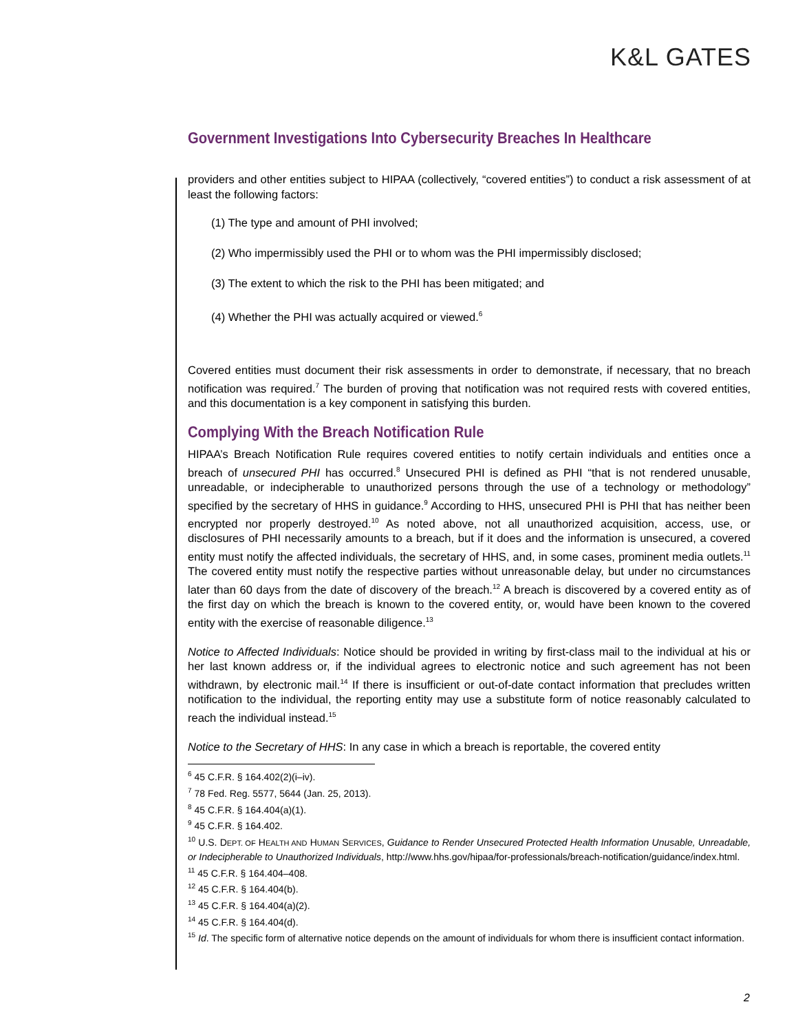K&L GATES
Government Investigations Into Cybersecurity Breaches In Healthcare
providers and other entities subject to HIPAA (collectively, “covered entities”) to conduct a risk assessment of at least the following factors:
(1) The type and amount of PHI involved;
(2) Who impermissibly used the PHI or to whom was the PHI impermissibly disclosed;
(3) The extent to which the risk to the PHI has been mitigated; and
(4) Whether the PHI was actually acquired or viewed.<sup>6</sup>
Covered entities must document their risk assessments in order to demonstrate, if necessary, that no breach notification was required.<sup>7</sup> The burden of proving that notification was not required rests with covered entities, and this documentation is a key component in satisfying this burden.
Complying With the Breach Notification Rule
HIPAA’s Breach Notification Rule requires covered entities to notify certain individuals and entities once a breach of unsecured PHI has occurred.<sup>8</sup> Unsecured PHI is defined as PHI “that is not rendered unusable, unreadable, or indecipherable to unauthorized persons through the use of a technology or methodology” specified by the secretary of HHS in guidance.<sup>9</sup> According to HHS, unsecured PHI is PHI that has neither been encrypted nor properly destroyed.<sup>10</sup> As noted above, not all unauthorized acquisition, access, use, or disclosures of PHI necessarily amounts to a breach, but if it does and the information is unsecured, a covered entity must notify the affected individuals, the secretary of HHS, and, in some cases, prominent media outlets.<sup>11</sup> The covered entity must notify the respective parties without unreasonable delay, but under no circumstances later than 60 days from the date of discovery of the breach.<sup>12</sup> A breach is discovered by a covered entity as of the first day on which the breach is known to the covered entity, or, would have been known to the covered entity with the exercise of reasonable diligence.<sup>13</sup>
Notice to Affected Individuals: Notice should be provided in writing by first-class mail to the individual at his or her last known address or, if the individual agrees to electronic notice and such agreement has not been withdrawn, by electronic mail.<sup>14</sup> If there is insufficient or out-of-date contact information that precludes written notification to the individual, the reporting entity may use a substitute form of notice reasonably calculated to reach the individual instead.<sup>15</sup>
Notice to the Secretary of HHS: In any case in which a breach is reportable, the covered entity
<sup>6</sup> 45 C.F.R. § 164.402(2)(i–iv).
<sup>7</sup> 78 Fed. Reg. 5577, 5644 (Jan. 25, 2013).
<sup>8</sup> 45 C.F.R. § 164.404(a)(1).
<sup>9</sup> 45 C.F.R. § 164.402.
<sup>10</sup> U.S. DEPT. OF HEALTH AND HUMAN SERVICES, Guidance to Render Unsecured Protected Health Information Unusable, Unreadable, or Indecipherable to Unauthorized Individuals, http://www.hhs.gov/hipaa/for-professionals/breach-notification/guidance/index.html.
<sup>11</sup> 45 C.F.R. § 164.404–408.
<sup>12</sup> 45 C.F.R. § 164.404(b).
<sup>13</sup> 45 C.F.R. § 164.404(a)(2).
<sup>14</sup> 45 C.F.R. § 164.404(d).
<sup>15</sup> Id. The specific form of alternative notice depends on the amount of individuals for whom there is insufficient contact information.
2